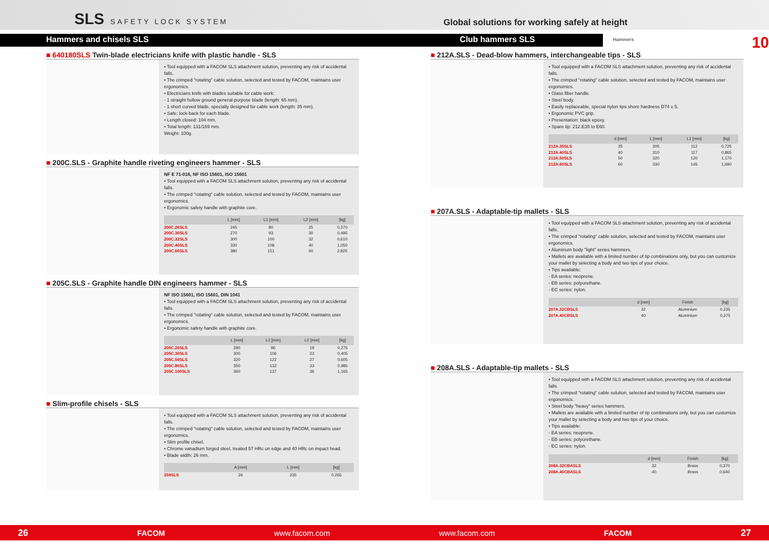SLS SAFETY LOCK SYSTEM
Global solutions for working safely at height
Hammers and chisels SLS Club hammers SLS
Hammers 10
■ 640180SLS Twin-blade electricians knife with plastic handle - SLS
• Tool equipped with a FACOM SLS attachment solution, preventing any risk of accidental falls.
• The crimped "rotating" cable solution, selected and tested by FACOM, maintains user ergonomics.
• Electricians knife with blades suitable for cable work:
- 1 straight hollow ground general-purpose blade (length: 65 mm).
- 1 short curved blade, specially designed for cable work (length: 35 mm).
• Safe: lock-back for each blade.
• Length closed: 104 mm.
• Total length: 131/169 mm.
Weight: 100g.
■ 200C.SLS - Graphite handle riveting engineers hammer - SLS
NF E 71-016, NF ISO 15601, ISO 15601
• Tool equipped with a FACOM SLS attachment solution, preventing any risk of accidental falls.
• The crimped "rotating" cable solution, selected and tested by FACOM, maintains user ergonomics.
• Ergonomic safety handle with graphite core.
| | L [mm] | L1 [mm] | L2 [mm] | [kg] |
| --- | --- | --- | --- | --- |
| 200C.26SLS | 245 | 80 | 25 | 0,370 |
| 200C.30SLS | 270 | 93 | 30 | 0,495 |
| 200C.32SLS | 300 | 100 | 32 | 0,610 |
| 200C.40SLS | 330 | 108 | 40 | 1,050 |
| 200C.60SLS | 380 | 151 | 60 | 2,825 |
■ 205C.SLS - Graphite handle DIN engineers hammer - SLS
NF ISO 15601, ISO 15601, DIN 1041
• Tool equipped with a FACOM SLS attachment solution, preventing any risk of accidental falls.
• The crimped "rotating" cable solution, selected and tested by FACOM, maintains user ergonomics.
• Ergonomic safety handle with graphite core.
| | L [mm] | L1 [mm] | L2 [mm] | [kg] |
| --- | --- | --- | --- | --- |
| 205C.20SLS | 280 | 96 | 19 | 0,275 |
| 205C.30SLS | 300 | 106 | 23 | 0,405 |
| 205C.50SLS | 320 | 122 | 27 | 0,605 |
| 205C.80SLS | 350 | 132 | 33 | 0,985 |
| 205C.100SLS | 360 | 137 | 36 | 1,165 |
■ Slim-profile chisels - SLS
• Tool equipped with a FACOM SLS attachment solution, preventing any risk of accidental falls.
• The crimped "rotating" cable solution, selected and tested by FACOM, maintains user ergonomics.
• Slim profile chisel.
• Chrome vanadium forged steel, treated 57 HRc on edge and 40 HRc on impact head.
• Blade width: 26 mm.
| | A [mm] | L [mm] | [kg] |
| --- | --- | --- | --- |
| 259SLS | 26 | 235 | 0,265 |
■ 212A.SLS - Dead-blow hammers, interchangeable tips - SLS
• Tool equipped with a FACOM SLS attachment solution, preventing any risk of accidental falls.
• The crimped "rotating" cable solution, selected and tested by FACOM, maintains user ergonomics.
• Glass fiber handle.
• Steel body.
• Easily replaceable, special nylon tips shore hardness D74 ± 5.
• Ergonomic PVC grip.
• Presentation: black epoxy.
• Spare tip: 212.E35 to E60.
| | d [mm] | L [mm] | L1 [mm] | [kg] |
| --- | --- | --- | --- | --- |
| 212A.35SLS | 35 | 305 | 112 | 0,725 |
| 212A.40SLS | 40 | 310 | 117 | 0,865 |
| 212A.50SLS | 50 | 320 | 120 | 1,170 |
| 212A.60SLS | 60 | 330 | 145 | 1,690 |
■ 207A.SLS - Adaptable-tip mallets - SLS
• Tool equipped with a FACOM SLS attachment solution, preventing any risk of accidental falls.
• The crimped "rotating" cable solution, selected and tested by FACOM, maintains user ergonomics.
• Aluminum body "light" series hammers.
• Mallets are available with a limited number of tip combinations only, but you can customize your mallet by selecting a body and two tips of your choice.
• Tips available:
- EA series: neoprene.
- EB series: polyurethane.
- EC series: nylon.
| | d [mm] | Finish | [kg] |
| --- | --- | --- | --- |
| 207A.32CBSLS | 32 | Aluminium | 0,235 |
| 207A.40CBSLS | 40 | Aluminium | 0,375 |
■ 208A.SLS - Adaptable-tip mallets - SLS
• Tool equipped with a FACOM SLS attachment solution, preventing any risk of accidental falls.
• The crimped "rotating" cable solution, selected and tested by FACOM, maintains user ergonomics.
• Steel body "heavy" series hammers.
• Mallets are available with a limited number of tip combinations only, but you can customize your mallet by selecting a body and two tips of your choice.
• Tips available:
- EA series: neoprene.
- EB series: polyurethane.
- EC series: nylon.
| | d [mm] | Finish | [kg] |
| --- | --- | --- | --- |
| 208A.32CBASLS | 32 | Brass | 0,370 |
| 208A.40CBASLS | 40 | Brass | 0,640 |
26 FACOM www.facom.com www.facom.com FACOM 27